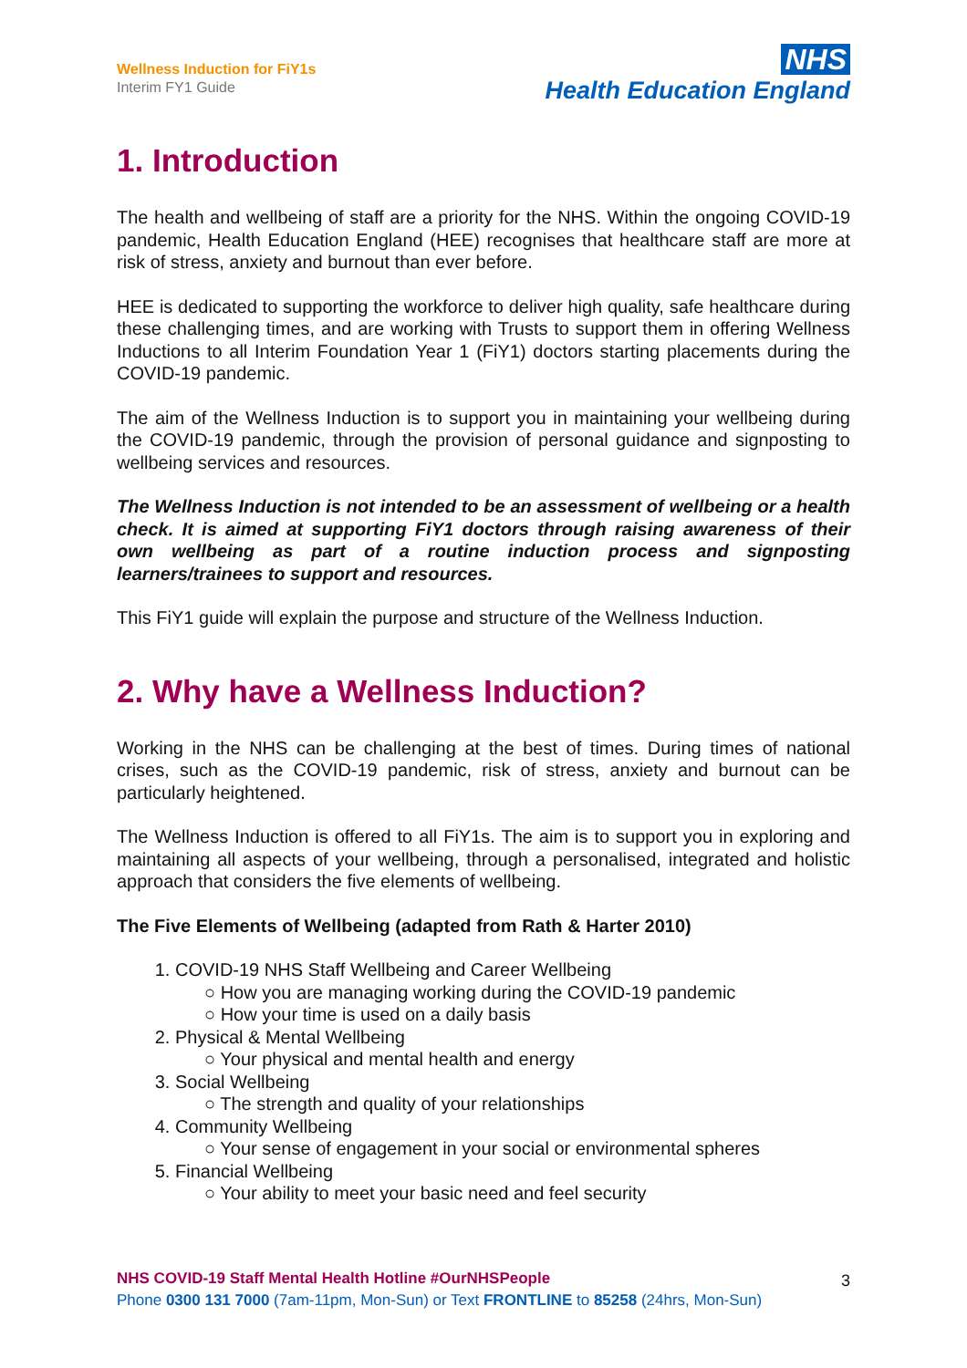Wellness Induction for FiY1s
Interim FY1 Guide
NHS
Health Education England
1. Introduction
The health and wellbeing of staff are a priority for the NHS. Within the ongoing COVID-19 pandemic, Health Education England (HEE) recognises that healthcare staff are more at risk of stress, anxiety and burnout than ever before.
HEE is dedicated to supporting the workforce to deliver high quality, safe healthcare during these challenging times, and are working with Trusts to support them in offering Wellness Inductions to all Interim Foundation Year 1 (FiY1) doctors starting placements during the COVID-19 pandemic.
The aim of the Wellness Induction is to support you in maintaining your wellbeing during the COVID-19 pandemic, through the provision of personal guidance and signposting to wellbeing services and resources.
The Wellness Induction is not intended to be an assessment of wellbeing or a health check. It is aimed at supporting FiY1 doctors through raising awareness of their own wellbeing as part of a routine induction process and signposting learners/trainees to support and resources.
This FiY1 guide will explain the purpose and structure of the Wellness Induction.
2. Why have a Wellness Induction?
Working in the NHS can be challenging at the best of times. During times of national crises, such as the COVID-19 pandemic, risk of stress, anxiety and burnout can be particularly heightened.
The Wellness Induction is offered to all FiY1s. The aim is to support you in exploring and maintaining all aspects of your wellbeing, through a personalised, integrated and holistic approach that considers the five elements of wellbeing.
The Five Elements of Wellbeing (adapted from Rath & Harter 2010)
1. COVID-19 NHS Staff Wellbeing and Career Wellbeing
○ How you are managing working during the COVID-19 pandemic
○ How your time is used on a daily basis
2. Physical & Mental Wellbeing
○ Your physical and mental health and energy
3. Social Wellbeing
○ The strength and quality of your relationships
4. Community Wellbeing
○ Your sense of engagement in your social or environmental spheres
5. Financial Wellbeing
○ Your ability to meet your basic need and feel security
3
NHS COVID-19 Staff Mental Health Hotline #OurNHSPeople
Phone 0300 131 7000 (7am-11pm, Mon-Sun) or Text FRONTLINE to 85258 (24hrs, Mon-Sun)